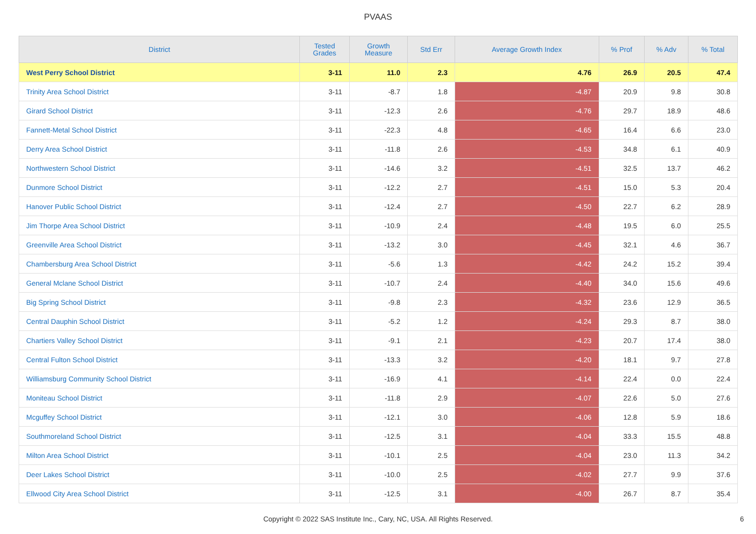PVAAS
| District | Tested Grades | Growth Measure | Std Err | Average Growth Index | % Prof | % Adv | % Total |
| --- | --- | --- | --- | --- | --- | --- | --- |
| West Perry School District | 3-11 | 11.0 | 2.3 | 4.76 | 26.9 | 20.5 | 47.4 |
| Trinity Area School District | 3-11 | -8.7 | 1.8 | -4.87 | 20.9 | 9.8 | 30.8 |
| Girard School District | 3-11 | -12.3 | 2.6 | -4.76 | 29.7 | 18.9 | 48.6 |
| Fannett-Metal School District | 3-11 | -22.3 | 4.8 | -4.65 | 16.4 | 6.6 | 23.0 |
| Derry Area School District | 3-11 | -11.8 | 2.6 | -4.53 | 34.8 | 6.1 | 40.9 |
| Northwestern School District | 3-11 | -14.6 | 3.2 | -4.51 | 32.5 | 13.7 | 46.2 |
| Dunmore School District | 3-11 | -12.2 | 2.7 | -4.51 | 15.0 | 5.3 | 20.4 |
| Hanover Public School District | 3-11 | -12.4 | 2.7 | -4.50 | 22.7 | 6.2 | 28.9 |
| Jim Thorpe Area School District | 3-11 | -10.9 | 2.4 | -4.48 | 19.5 | 6.0 | 25.5 |
| Greenville Area School District | 3-11 | -13.2 | 3.0 | -4.45 | 32.1 | 4.6 | 36.7 |
| Chambersburg Area School District | 3-11 | -5.6 | 1.3 | -4.42 | 24.2 | 15.2 | 39.4 |
| General Mclane School District | 3-11 | -10.7 | 2.4 | -4.40 | 34.0 | 15.6 | 49.6 |
| Big Spring School District | 3-11 | -9.8 | 2.3 | -4.32 | 23.6 | 12.9 | 36.5 |
| Central Dauphin School District | 3-11 | -5.2 | 1.2 | -4.24 | 29.3 | 8.7 | 38.0 |
| Chartiers Valley School District | 3-11 | -9.1 | 2.1 | -4.23 | 20.7 | 17.4 | 38.0 |
| Central Fulton School District | 3-11 | -13.3 | 3.2 | -4.20 | 18.1 | 9.7 | 27.8 |
| Williamsburg Community School District | 3-11 | -16.9 | 4.1 | -4.14 | 22.4 | 0.0 | 22.4 |
| Moniteau School District | 3-11 | -11.8 | 2.9 | -4.07 | 22.6 | 5.0 | 27.6 |
| Mcguffey School District | 3-11 | -12.1 | 3.0 | -4.06 | 12.8 | 5.9 | 18.6 |
| Southmoreland School District | 3-11 | -12.5 | 3.1 | -4.04 | 33.3 | 15.5 | 48.8 |
| Milton Area School District | 3-11 | -10.1 | 2.5 | -4.04 | 23.0 | 11.3 | 34.2 |
| Deer Lakes School District | 3-11 | -10.0 | 2.5 | -4.02 | 27.7 | 9.9 | 37.6 |
| Ellwood City Area School District | 3-11 | -12.5 | 3.1 | -4.00 | 26.7 | 8.7 | 35.4 |
Copyright © 2022 SAS Institute Inc., Cary, NC, USA. All Rights Reserved.
6